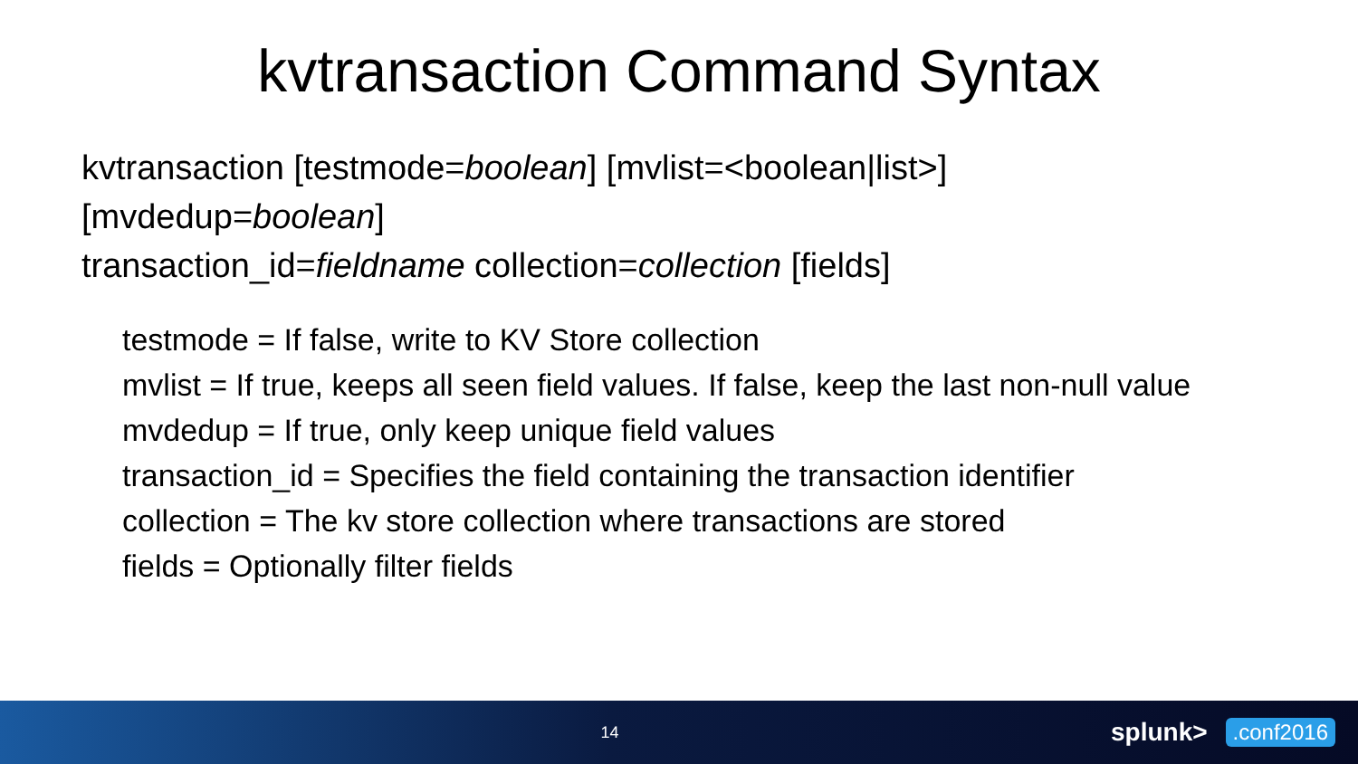kvtransaction Command Syntax
kvtransaction [testmode=boolean] [mvlist=<boolean|list>]
[mvdedup=boolean]
transaction_id=fieldname collection=collection [fields]
testmode = If false, write to KV Store collection
mvlist = If true, keeps all seen field values. If false, keep the last non-null value
mvdedup = If true, only keep unique field values
transaction_id = Specifies the field containing the transaction identifier
collection = The kv store collection where transactions are stored
fields = Optionally filter fields
14
splunk>
.conf2016